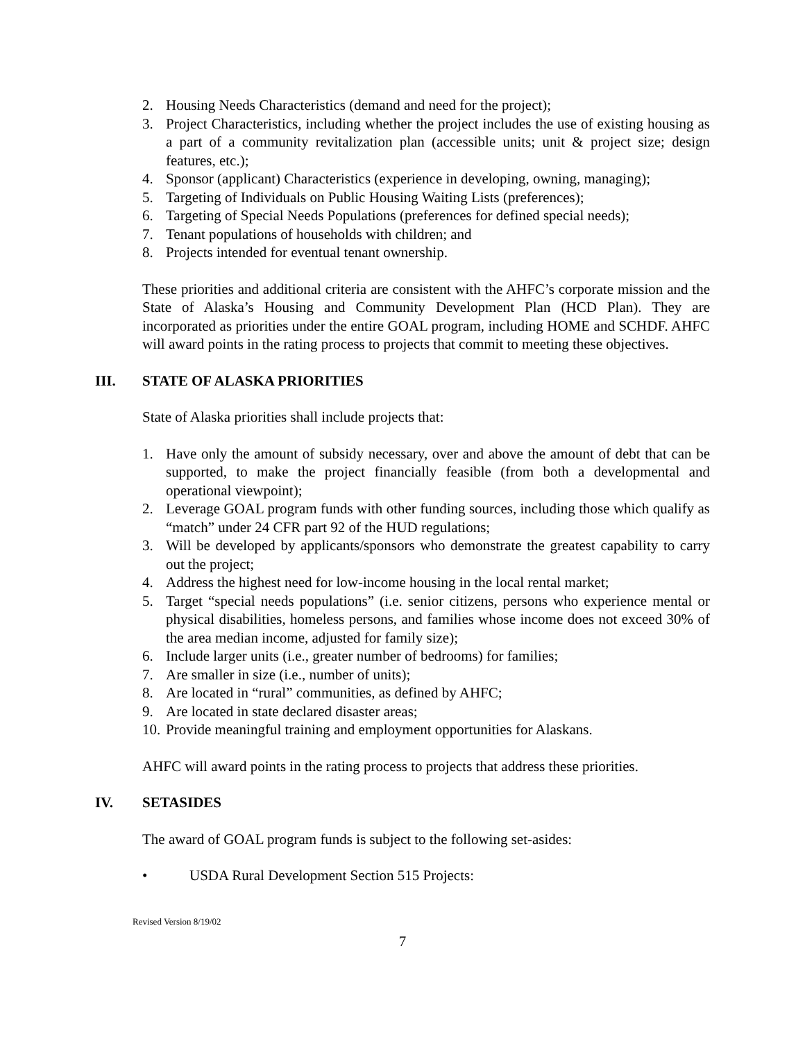2. Housing Needs Characteristics (demand and need for the project);
3. Project Characteristics, including whether the project includes the use of existing housing as a part of a community revitalization plan (accessible units; unit & project size; design features, etc.);
4. Sponsor (applicant) Characteristics (experience in developing, owning, managing);
5. Targeting of Individuals on Public Housing Waiting Lists (preferences);
6. Targeting of Special Needs Populations (preferences for defined special needs);
7. Tenant populations of households with children; and
8. Projects intended for eventual tenant ownership.
These priorities and additional criteria are consistent with the AHFC’s corporate mission and the State of Alaska’s Housing and Community Development Plan (HCD Plan). They are incorporated as priorities under the entire GOAL program, including HOME and SCHDF. AHFC will award points in the rating process to projects that commit to meeting these objectives.
III. STATE OF ALASKA PRIORITIES
State of Alaska priorities shall include projects that:
1. Have only the amount of subsidy necessary, over and above the amount of debt that can be supported, to make the project financially feasible (from both a developmental and operational viewpoint);
2. Leverage GOAL program funds with other funding sources, including those which qualify as “match” under 24 CFR part 92 of the HUD regulations;
3. Will be developed by applicants/sponsors who demonstrate the greatest capability to carry out the project;
4. Address the highest need for low-income housing in the local rental market;
5. Target “special needs populations” (i.e. senior citizens, persons who experience mental or physical disabilities, homeless persons, and families whose income does not exceed 30% of the area median income, adjusted for family size);
6. Include larger units (i.e., greater number of bedrooms) for families;
7. Are smaller in size (i.e., number of units);
8. Are located in “rural” communities, as defined by AHFC;
9. Are located in state declared disaster areas;
10. Provide meaningful training and employment opportunities for Alaskans.
AHFC will award points in the rating process to projects that address these priorities.
IV. SETASIDES
The award of GOAL program funds is subject to the following set-asides:
• USDA Rural Development Section 515 Projects:
Revised Version 8/19/02
7